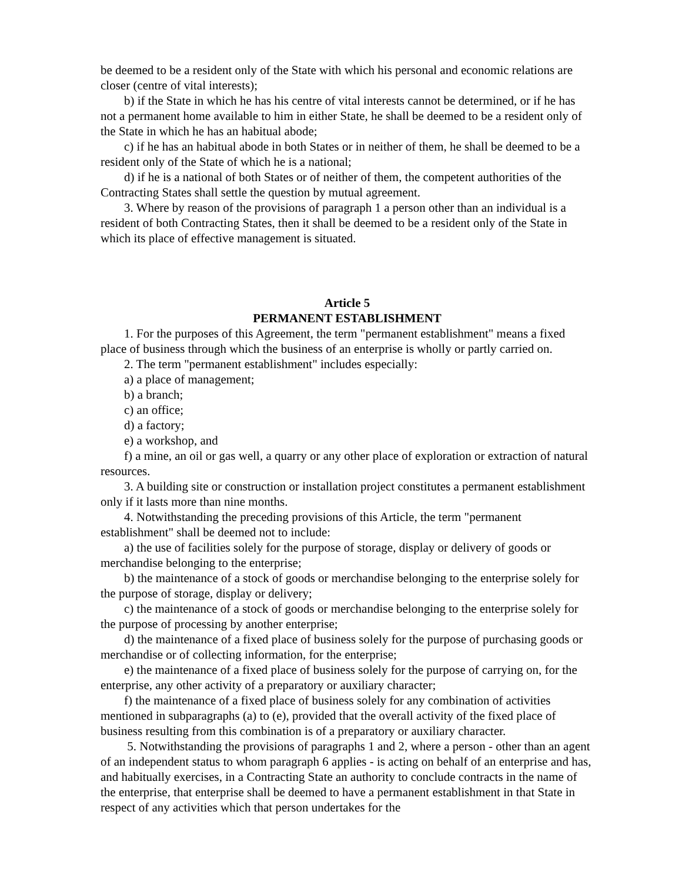be deemed to be a resident only of the State with which his personal and economic relations are closer (centre of vital interests);
b) if the State in which he has his centre of vital interests cannot be determined, or if he has not a permanent home available to him in either State, he shall be deemed to be a resident only of the State in which he has an habitual abode;
c) if he has an habitual abode in both States or in neither of them, he shall be deemed to be a resident only of the State of which he is a national;
d) if he is a national of both States or of neither of them, the competent authorities of the Contracting States shall settle the question by mutual agreement.
3. Where by reason of the provisions of paragraph 1 a person other than an individual is a resident of both Contracting States, then it shall be deemed to be a resident only of the State in which its place of effective management is situated.
Article 5
PERMANENT ESTABLISHMENT
1. For the purposes of this Agreement, the term "permanent establishment" means a fixed place of business through which the business of an enterprise is wholly or partly carried on.
2. The term "permanent establishment" includes especially:
a) a place of management;
b) a branch;
c) an office;
d) a factory;
e) a workshop, and
f) a mine, an oil or gas well, a quarry or any other place of exploration or extraction of natural resources.
3. A building site or construction or installation project constitutes a permanent establishment only if it lasts more than nine months.
4. Notwithstanding the preceding provisions of this Article, the term "permanent establishment" shall be deemed not to include:
a) the use of facilities solely for the purpose of storage, display or delivery of goods or merchandise belonging to the enterprise;
b) the maintenance of a stock of goods or merchandise belonging to the enterprise solely for the purpose of storage, display or delivery;
c) the maintenance of a stock of goods or merchandise belonging to the enterprise solely for the purpose of processing by another enterprise;
d) the maintenance of a fixed place of business solely for the purpose of purchasing goods or merchandise or of collecting information, for the enterprise;
e) the maintenance of a fixed place of business solely for the purpose of carrying on, for the enterprise, any other activity of a preparatory or auxiliary character;
f) the maintenance of a fixed place of business solely for any combination of activities mentioned in subparagraphs (a) to (e), provided that the overall activity of the fixed place of business resulting from this combination is of a preparatory or auxiliary character.
5. Notwithstanding the provisions of paragraphs 1 and 2, where a person - other than an agent of an independent status to whom paragraph 6 applies - is acting on behalf of an enterprise and has, and habitually exercises, in a Contracting State an authority to conclude contracts in the name of the enterprise, that enterprise shall be deemed to have a permanent establishment in that State in respect of any activities which that person undertakes for the